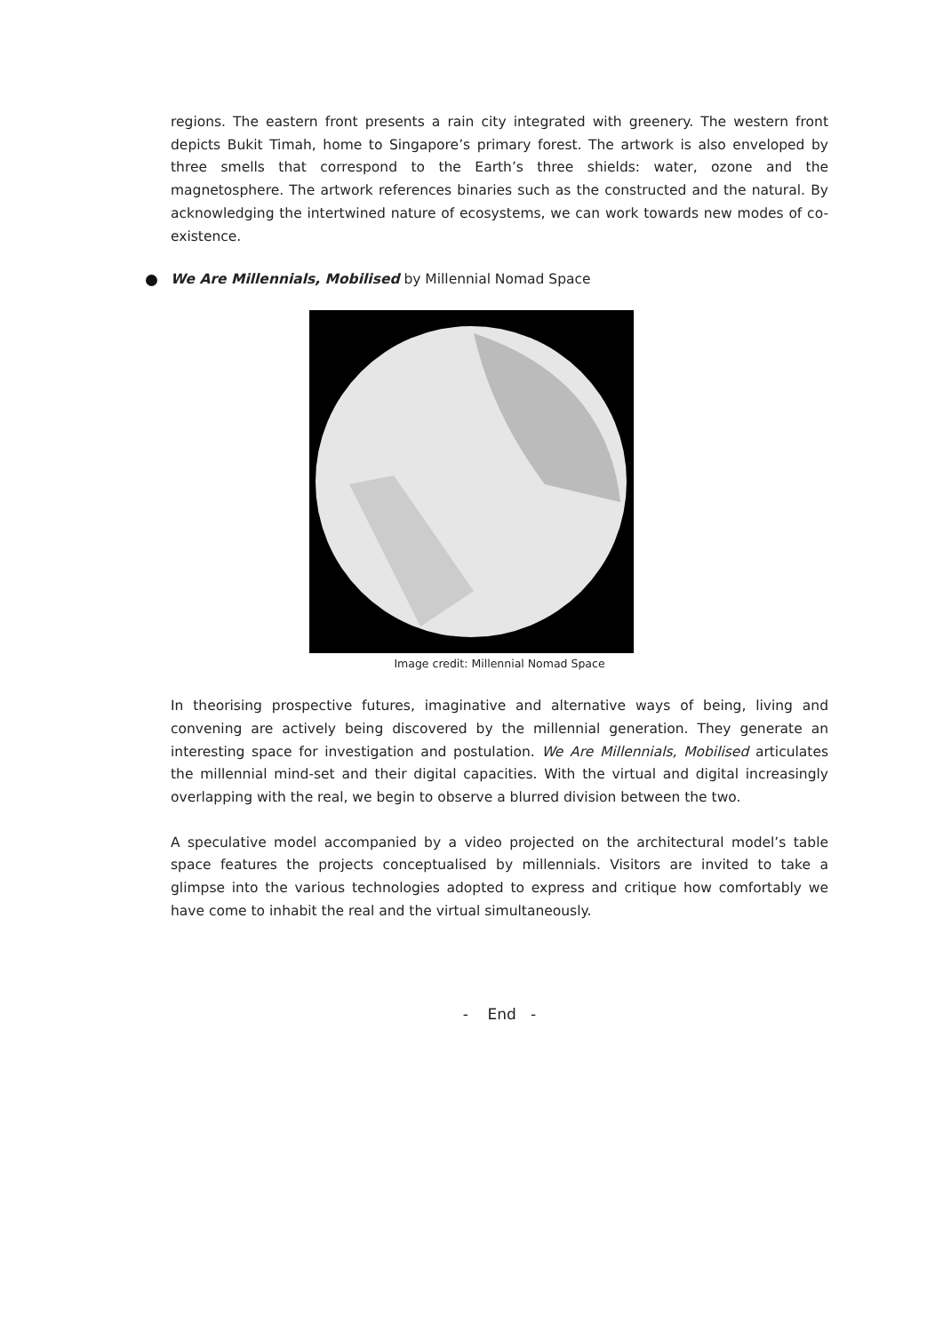regions. The eastern front presents a rain city integrated with greenery. The western front depicts Bukit Timah, home to Singapore’s primary forest. The artwork is also enveloped by three smells that correspond to the Earth’s three shields: water, ozone and the magnetosphere. The artwork references binaries such as the constructed and the natural. By acknowledging the intertwined nature of ecosystems, we can work towards new modes of co-existence.
We Are Millennials, Mobilised by Millennial Nomad Space
Image credit: Millennial Nomad Space
In theorising prospective futures, imaginative and alternative ways of being, living and convening are actively being discovered by the millennial generation. They generate an interesting space for investigation and postulation. We Are Millennials, Mobilised articulates the millennial mind-set and their digital capacities. With the virtual and digital increasingly overlapping with the real, we begin to observe a blurred division between the two.
A speculative model accompanied by a video projected on the architectural model’s table space features the projects conceptualised by millennials. Visitors are invited to take a glimpse into the various technologies adopted to express and critique how comfortably we have come to inhabit the real and the virtual simultaneously.
- End -